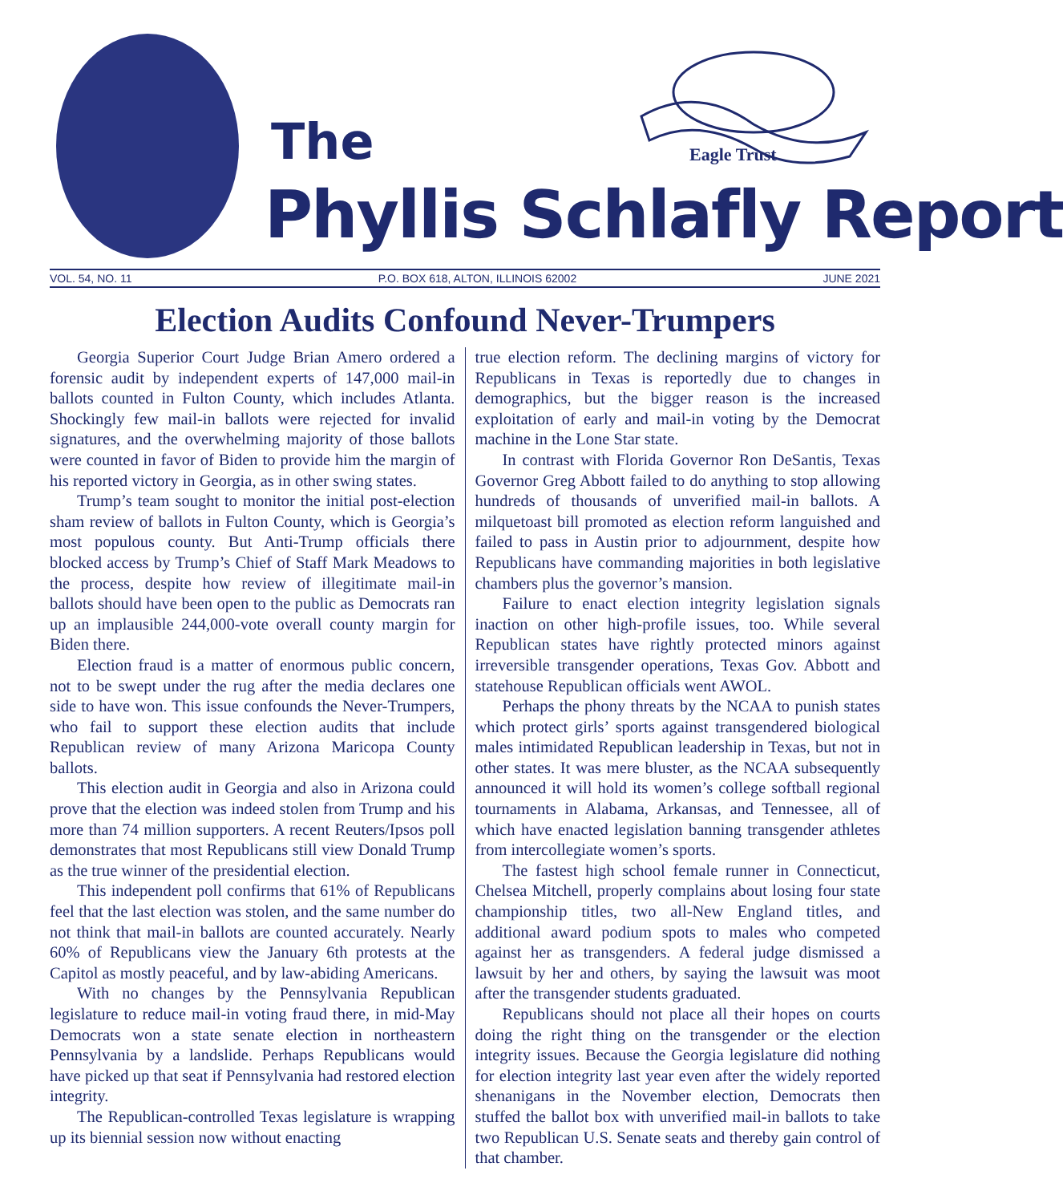Eagle Trust
The
Phyllis Schlafly Report
VOL. 54, NO. 11 P.O. BOX 618, ALTON, ILLINOIS 62002 JUNE 2021
Election Audits Confound Never-Trumpers
Georgia Superior Court Judge Brian Amero ordered a forensic audit by independent experts of 147,000 mail-in ballots counted in Fulton County, which includes Atlanta. Shockingly few mail-in ballots were rejected for invalid signatures, and the overwhelming majority of those ballots were counted in favor of Biden to provide him the margin of his reported victory in Georgia, as in other swing states.
Trump’s team sought to monitor the initial post-election sham review of ballots in Fulton County, which is Georgia’s most populous county. But Anti-Trump officials there blocked access by Trump’s Chief of Staff Mark Meadows to the process, despite how review of illegitimate mail-in ballots should have been open to the public as Democrats ran up an implausible 244,000-vote overall county margin for Biden there.
Election fraud is a matter of enormous public concern, not to be swept under the rug after the media declares one side to have won. This issue confounds the Never-Trumpers, who fail to support these election audits that include Republican review of many Arizona Maricopa County ballots.
This election audit in Georgia and also in Arizona could prove that the election was indeed stolen from Trump and his more than 74 million supporters. A recent Reuters/Ipsos poll demonstrates that most Republicans still view Donald Trump as the true winner of the presidential election.
This independent poll confirms that 61% of Republicans feel that the last election was stolen, and the same number do not think that mail-in ballots are counted accurately. Nearly 60% of Republicans view the January 6th protests at the Capitol as mostly peaceful, and by law-abiding Americans.
With no changes by the Pennsylvania Republican legislature to reduce mail-in voting fraud there, in mid-May Democrats won a state senate election in northeastern Pennsylvania by a landslide. Perhaps Republicans would have picked up that seat if Pennsylvania had restored election integrity.
The Republican-controlled Texas legislature is wrapping up its biennial session now without enacting
true election reform. The declining margins of victory for Republicans in Texas is reportedly due to changes in demographics, but the bigger reason is the increased exploitation of early and mail-in voting by the Democrat machine in the Lone Star state.
In contrast with Florida Governor Ron DeSantis, Texas Governor Greg Abbott failed to do anything to stop allowing hundreds of thousands of unverified mail-in ballots. A milquetoast bill promoted as election reform languished and failed to pass in Austin prior to adjournment, despite how Republicans have commanding majorities in both legislative chambers plus the governor’s mansion.
Failure to enact election integrity legislation signals inaction on other high-profile issues, too. While several Republican states have rightly protected minors against irreversible transgender operations, Texas Gov. Abbott and statehouse Republican officials went AWOL.
Perhaps the phony threats by the NCAA to punish states which protect girls’ sports against transgendered biological males intimidated Republican leadership in Texas, but not in other states. It was mere bluster, as the NCAA subsequently announced it will hold its women’s college softball regional tournaments in Alabama, Arkansas, and Tennessee, all of which have enacted legislation banning transgender athletes from intercollegiate women’s sports.
The fastest high school female runner in Connecticut, Chelsea Mitchell, properly complains about losing four state championship titles, two all-New England titles, and additional award podium spots to males who competed against her as transgenders. A federal judge dismissed a lawsuit by her and others, by saying the lawsuit was moot after the transgender students graduated.
Republicans should not place all their hopes on courts doing the right thing on the transgender or the election integrity issues. Because the Georgia legislature did nothing for election integrity last year even after the widely reported shenanigans in the November election, Democrats then stuffed the ballot box with unverified mail-in ballots to take two Republican U.S. Senate seats and thereby gain control of that chamber.